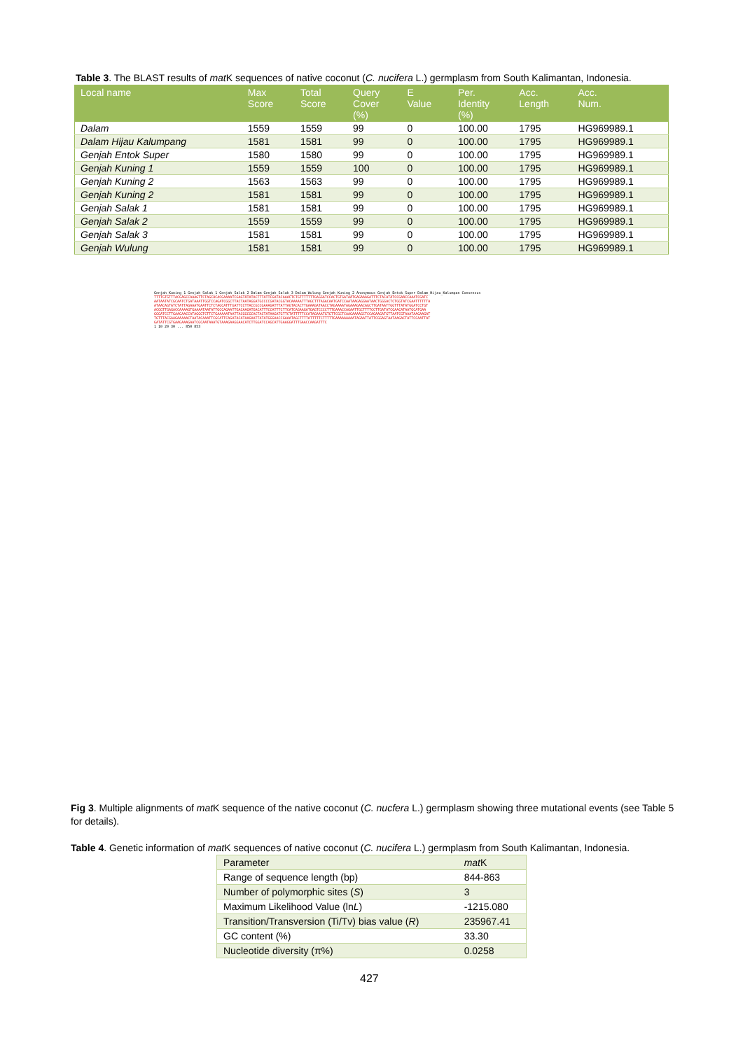Table 3. The BLAST results of mat K sequences of native coconut (C. nucifera L.) germplasm from South Kalimantan, Indonesia.
| Local name | Max Score | Total Score | Query Cover (%) | E Value | Per. Identity (%) | Acc. Length | Acc. Num. |
| --- | --- | --- | --- | --- | --- | --- | --- |
| Dalam | 1559 | 1559 | 99 | 0 | 100.00 | 1795 | HG969989.1 |
| Dalam Hijau Kalumpang | 1581 | 1581 | 99 | 0 | 100.00 | 1795 | HG969989.1 |
| Genjah Entok Super | 1580 | 1580 | 99 | 0 | 100.00 | 1795 | HG969989.1 |
| Genjah Kuning 1 | 1559 | 1559 | 100 | 0 | 100.00 | 1795 | HG969989.1 |
| Genjah Kuning 2 | 1563 | 1563 | 99 | 0 | 100.00 | 1795 | HG969989.1 |
| Genjah Kuning 2 | 1581 | 1581 | 99 | 0 | 100.00 | 1795 | HG969989.1 |
| Genjah Salak 1 | 1581 | 1581 | 99 | 0 | 100.00 | 1795 | HG969989.1 |
| Genjah Salak 2 | 1559 | 1559 | 99 | 0 | 100.00 | 1795 | HG969989.1 |
| Genjah Salak 3 | 1581 | 1581 | 99 | 0 | 100.00 | 1795 | HG969989.1 |
| Genjah Wulung | 1581 | 1581 | 99 | 0 | 100.00 | 1795 | HG969989.1 |
Genjah_Kuning_1 Genjah_Salak_1 Genjah_Salak_2 Dalam Genjah_Salak_3 Dalam_Wulung Genjah_Kuning_2 Anonymous Genjah_Entok_Super Dalam_Hijau_Kalumpan Consensus
TTTTGTGTTTACGAGCCAAAGTTCTAGCACACGAAAATCGAGTATATACTTTATTCGATACAAACTCTGTTTTTTTGAGGATCCACTGTGATAATGAGAAAGATTTCTACATATCCGAACCAAATCGATC
AATAATATCGCAATCTGATAAATTGGTCCAGATCGGCTTACTAATAGGATGCCCCGATACGGTACAAAAATTTAGCTTTAGACAATGATCCAATAAGAGGAATAACTGGGACTCTGGTATCGAATTTTTTA
ATAACAGTATCTATTAGAAATGAATTCTCTAGCATTTGATTCCTTACCGCCGAAAGATTTATTAGTACACTTGAAAGATAACCTAGAAAATAGAAAGAACAGCTTGATAATTGGTTTATATGGATCCTGT
ACGGTTGAGACCAAAAGTGAAAATAATATTGCCAGAATTGACAAGATGACATTTCCATTTCTTCATCAGAAGATGAGTCCCCTTTGAAACCAGAATTGCTTTTCCTTGATATCGAACATAATGCATGAA
GGGATCCTTGAAGAACCATAGGGTCTTCTGAAAAATAATTACGGCGCACTACTATAAGATGTTCTATTTTTCCATAGAAATGTGTTCGCTCAAGAAAAGCTCCAGAAGATGTTAATCGTAAATAAGAAGAT
TGTTTACGAAGAAAAACTAATACAAATTCGCATTCAGATACATAAGAATTATATGGGAACCGAAATAGCTTTTATTTTTCTTTTTGAAAAAAAAATAGAATTATTCGGAGTAATAAGACTATTCCAATTAT
GATATTCGTGAAGAAAGAATCGCAATAAATGTAAAGAAGGAACATCTTGGATCCAGCATTGAAGGATTTGAACCAAGATTTC
1 10 20 30 ... 850 853
Fig 3. Multiple alignments of mat K sequence of the native coconut (C. nucfera L.) germplasm showing three mutational events (see Table 5 for details).
Table 4. Genetic information of mat K sequences of native coconut (C. nucifera L.) germplasm from South Kalimantan, Indonesia.
| Parameter | mat K |
| --- | --- |
| Range of sequence length (bp) | 844-863 |
| Number of polymorphic sites ( S ) | 3 |
| Maximum Likelihood Value (ln L ) | -1215.080 |
| Transition/Transversion (Ti/Tv) bias value ( R ) | 235967.41 |
| GC content (%) | 33.30 |
| Nucleotide diversity (π%) | 0.0258 |
427